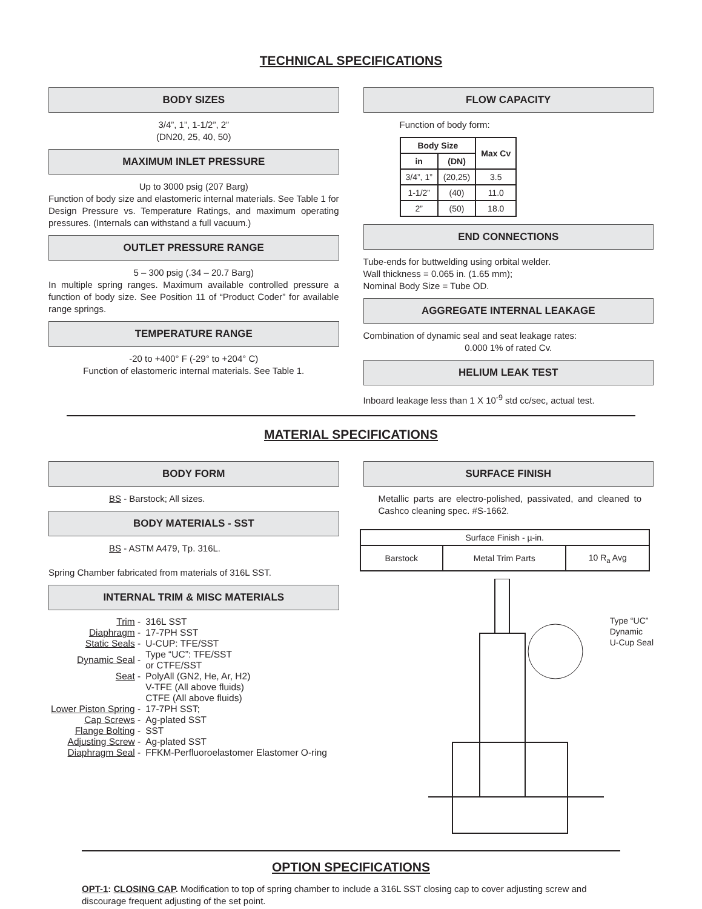TECHNICAL SPECIFICATIONS
BODY SIZES
3/4”, 1”, 1-1/2”, 2”
(DN20, 25, 40, 50)
MAXIMUM INLET PRESSURE
Up to 3000 psig (207 Barg)
Function of body size and elastomeric internal materials. See Table 1 for Design Pressure vs. Temperature Ratings, and maximum operating pressures. (Internals can withstand a full vacuum.)
OUTLET PRESSURE RANGE
5 – 300 psig (.34 – 20.7 Barg)
In multiple spring ranges. Maximum available controlled pressure a function of body size. See Position 11 of “Product Coder” for available range springs.
TEMPERATURE RANGE
-20 to +400° F (-29° to +204° C)
Function of elastomeric internal materials. See Table 1.
FLOW CAPACITY
Function of body form:
| Body Size | | Max Cv |
| --- | --- | --- |
| in | (DN) | |
| 3/4”, 1” | (20,25) | 3.5 |
| 1-1/2” | (40) | 11.0 |
| 2” | (50) | 18.0 |
END CONNECTIONS
Tube-ends for buttwelding using orbital welder.
Wall thickness = 0.065 in. (1.65 mm);
Nominal Body Size = Tube OD.
AGGREGATE INTERNAL LEAKAGE
Combination of dynamic seal and seat leakage rates:
0.000 1% of rated Cv.
HELIUM LEAK TEST
Inboard leakage less than 1 X 10<sup>-9</sup> std cc/sec, actual test.
MATERIAL SPECIFICATIONS
BODY FORM
BS - Barstock; All sizes.
BODY MATERIALS - SST
BS - ASTM A479, Tp. 316L.
Spring Chamber fabricated from materials of 316L SST.
INTERNAL TRIM & MISC MATERIALS
| Trim - | 316L SST |
| Diaphragm - | 17-7PH SST |
| Static Seals - | U-CUP: TFE/SST |
| Dynamic Seal - | Type “UC”: TFE/SST or CTFE/SST |
| Seat - | PolyAll (GN2, He, Ar, H2) V-TFE (All above fluids) CTFE (All above fluids) |
| Lower Piston Spring - | 17-7PH SST; |
| Cap Screws - | Ag-plated SST |
| Flange Bolting - | SST |
| Adjusting Screw - | Ag-plated SST |
| Diaphragm Seal - | FFKM-Perfluoroelastomer Elastomer O-ring |
SURFACE FINISH
Metallic parts are electro-polished, passivated, and cleaned to Cashco cleaning spec. #S-1662.
| Surface Finish - µ-in. | | |
| Barstock | Metal Trim Parts | 10 R<sub>a</sub> Avg |
Type “UC”
Dynamic
U-Cup Seal
OPTION SPECIFICATIONS
OPT-1: CLOSING CAP. Modification to top of spring chamber to include a 316L SST closing cap to cover adjusting screw and discourage frequent adjusting of the set point.